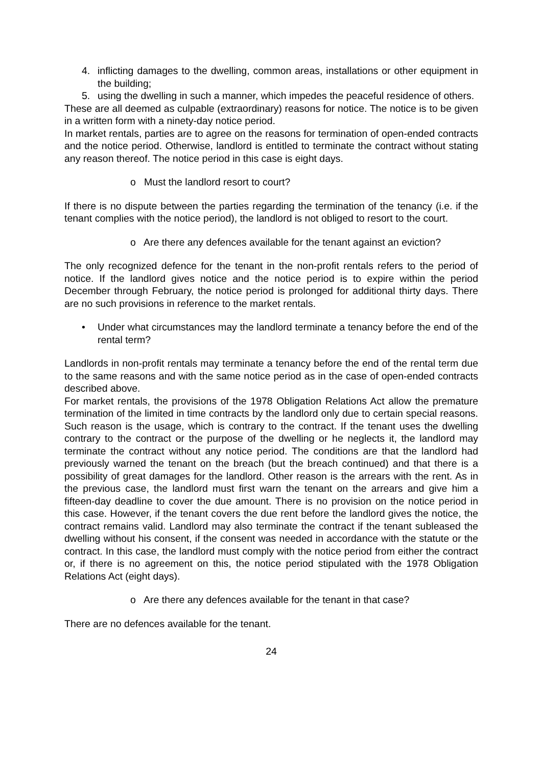4. inflicting damages to the dwelling, common areas, installations or other equipment in the building;
5. using the dwelling in such a manner, which impedes the peaceful residence of others.
These are all deemed as culpable (extraordinary) reasons for notice. The notice is to be given in a written form with a ninety-day notice period.
In market rentals, parties are to agree on the reasons for termination of open-ended contracts and the notice period. Otherwise, landlord is entitled to terminate the contract without stating any reason thereof. The notice period in this case is eight days.
o Must the landlord resort to court?
If there is no dispute between the parties regarding the termination of the tenancy (i.e. if the tenant complies with the notice period), the landlord is not obliged to resort to the court.
o Are there any defences available for the tenant against an eviction?
The only recognized defence for the tenant in the non-profit rentals refers to the period of notice. If the landlord gives notice and the notice period is to expire within the period December through February, the notice period is prolonged for additional thirty days. There are no such provisions in reference to the market rentals.
• Under what circumstances may the landlord terminate a tenancy before the end of the rental term?
Landlords in non-profit rentals may terminate a tenancy before the end of the rental term due to the same reasons and with the same notice period as in the case of open-ended contracts described above.
For market rentals, the provisions of the 1978 Obligation Relations Act allow the premature termination of the limited in time contracts by the landlord only due to certain special reasons. Such reason is the usage, which is contrary to the contract. If the tenant uses the dwelling contrary to the contract or the purpose of the dwelling or he neglects it, the landlord may terminate the contract without any notice period. The conditions are that the landlord had previously warned the tenant on the breach (but the breach continued) and that there is a possibility of great damages for the landlord. Other reason is the arrears with the rent. As in the previous case, the landlord must first warn the tenant on the arrears and give him a fifteen-day deadline to cover the due amount. There is no provision on the notice period in this case. However, if the tenant covers the due rent before the landlord gives the notice, the contract remains valid. Landlord may also terminate the contract if the tenant subleased the dwelling without his consent, if the consent was needed in accordance with the statute or the contract. In this case, the landlord must comply with the notice period from either the contract or, if there is no agreement on this, the notice period stipulated with the 1978 Obligation Relations Act (eight days).
o Are there any defences available for the tenant in that case?
There are no defences available for the tenant.
24